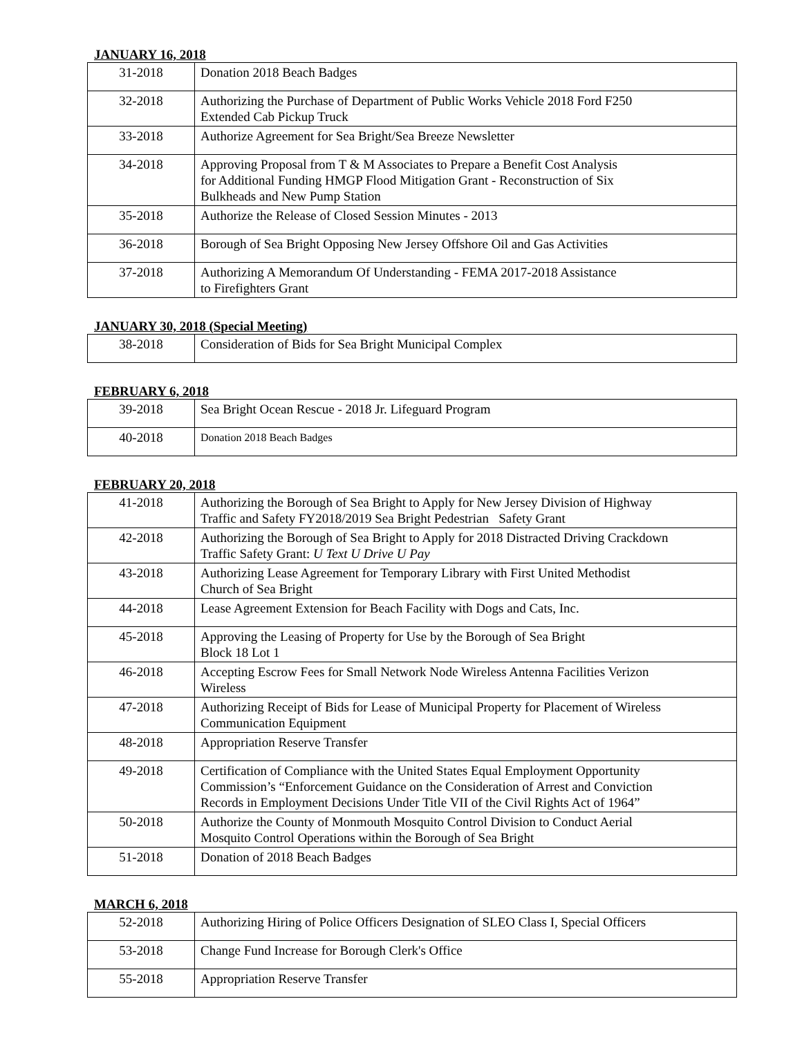JANUARY 16, 2018
| 31-2018 | Donation 2018 Beach Badges |
| 32-2018 | Authorizing the Purchase of Department of Public Works Vehicle 2018 Ford F250 Extended Cab Pickup Truck |
| 33-2018 | Authorize Agreement for Sea Bright/Sea Breeze Newsletter |
| 34-2018 | Approving Proposal from T & M Associates to Prepare a Benefit Cost Analysis for Additional Funding HMGP Flood Mitigation Grant - Reconstruction of Six Bulkheads and New Pump Station |
| 35-2018 | Authorize the Release of Closed Session Minutes - 2013 |
| 36-2018 | Borough of Sea Bright Opposing New Jersey Offshore Oil and Gas Activities |
| 37-2018 | Authorizing A Memorandum Of Understanding - FEMA 2017-2018 Assistance to Firefighters Grant |
JANUARY 30, 2018 (Special Meeting)
| 38-2018 | Consideration of Bids for Sea Bright Municipal Complex |
FEBRUARY 6, 2018
| 39-2018 | Sea Bright Ocean Rescue - 2018 Jr. Lifeguard Program |
| 40-2018 | Donation 2018 Beach Badges |
FEBRUARY 20, 2018
| 41-2018 | Authorizing the Borough of Sea Bright to Apply for New Jersey Division of Highway Traffic and Safety FY2018/2019 Sea Bright Pedestrian Safety Grant |
| 42-2018 | Authorizing the Borough of Sea Bright to Apply for 2018 Distracted Driving Crackdown Traffic Safety Grant: U Text U Drive U Pay |
| 43-2018 | Authorizing Lease Agreement for Temporary Library with First United Methodist Church of Sea Bright |
| 44-2018 | Lease Agreement Extension for Beach Facility with Dogs and Cats, Inc. |
| 45-2018 | Approving the Leasing of Property for Use by the Borough of Sea Bright Block 18 Lot 1 |
| 46-2018 | Accepting Escrow Fees for Small Network Node Wireless Antenna Facilities Verizon Wireless |
| 47-2018 | Authorizing Receipt of Bids for Lease of Municipal Property for Placement of Wireless Communication Equipment |
| 48-2018 | Appropriation Reserve Transfer |
| 49-2018 | Certification of Compliance with the United States Equal Employment Opportunity Commission’s “Enforcement Guidance on the Consideration of Arrest and Conviction Records in Employment Decisions Under Title VII of the Civil Rights Act of 1964” |
| 50-2018 | Authorize the County of Monmouth Mosquito Control Division to Conduct Aerial Mosquito Control Operations within the Borough of Sea Bright |
| 51-2018 | Donation of 2018 Beach Badges |
MARCH 6, 2018
| 52-2018 | Authorizing Hiring of Police Officers Designation of SLEO Class I, Special Officers |
| 53-2018 | Change Fund Increase for Borough Clerk's Office |
| 55-2018 | Appropriation Reserve Transfer |